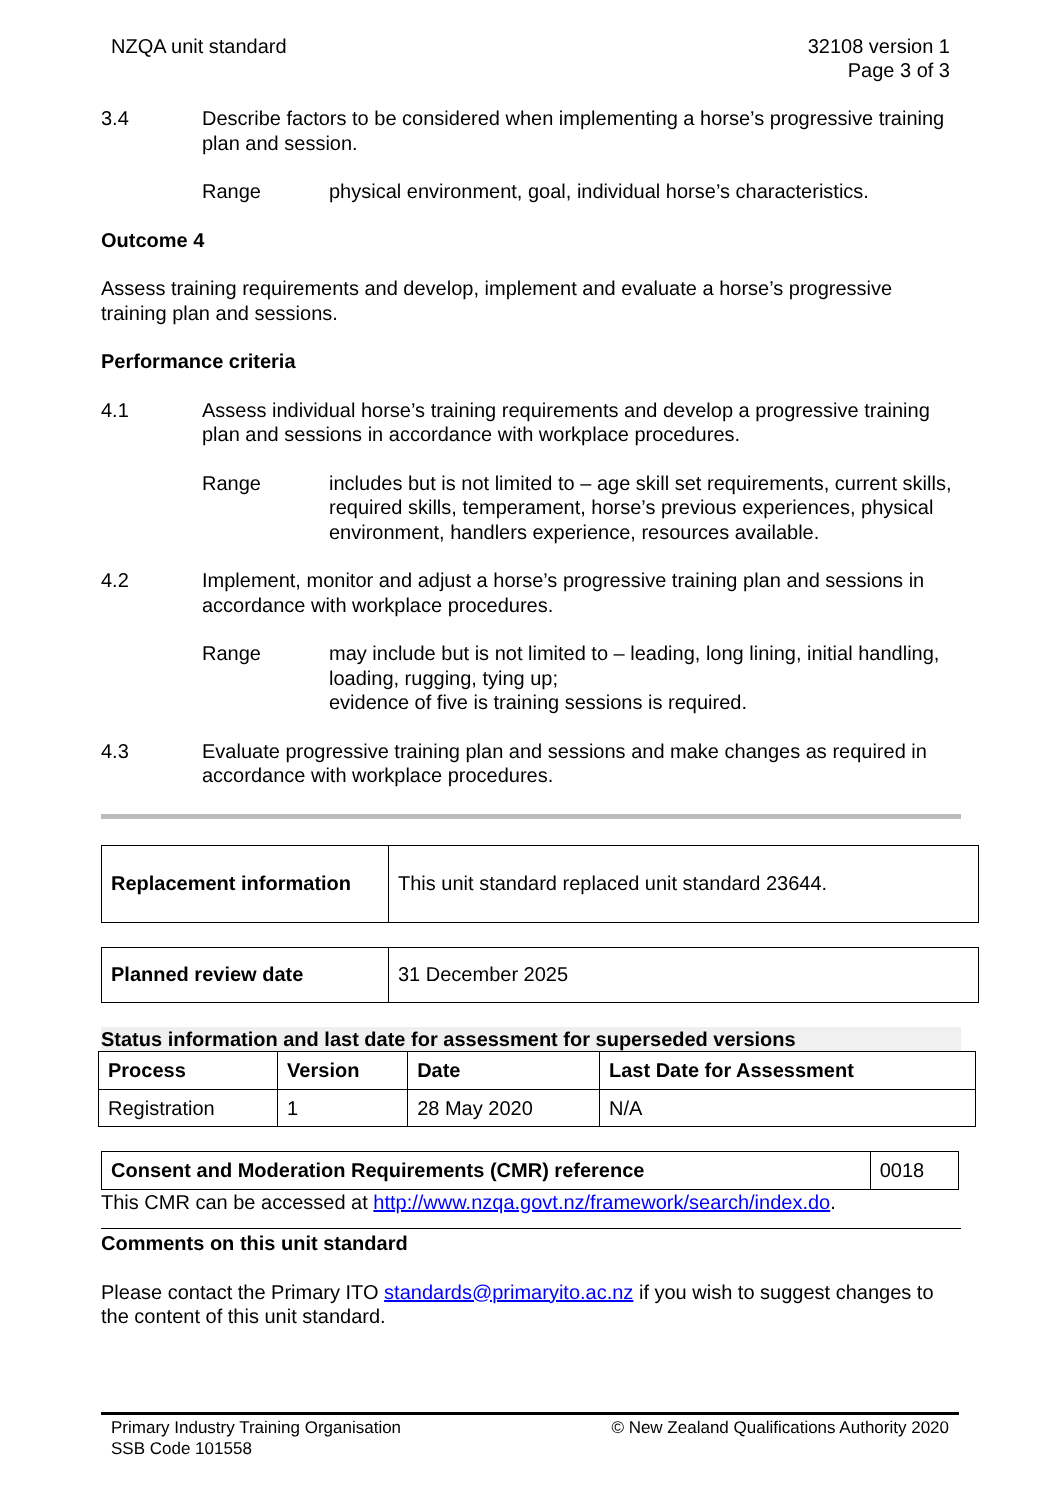NZQA unit standard 32108 version 1
Page 3 of 3
3.4 Describe factors to be considered when implementing a horse’s progressive training plan and session.
Range physical environment, goal, individual horse’s characteristics.
Outcome 4
Assess training requirements and develop, implement and evaluate a horse’s progressive training plan and sessions.
Performance criteria
4.1 Assess individual horse’s training requirements and develop a progressive training plan and sessions in accordance with workplace procedures.
Range includes but is not limited to – age skill set requirements, current skills, required skills, temperament, horse’s previous experiences, physical environment, handlers experience, resources available.
4.2 Implement, monitor and adjust a horse’s progressive training plan and sessions in accordance with workplace procedures.
Range may include but is not limited to – leading, long lining, initial handling, loading, rugging, tying up;
evidence of five is training sessions is required.
4.3 Evaluate progressive training plan and sessions and make changes as required in accordance with workplace procedures.
| Replacement information | This unit standard replaced unit standard 23644. |
| Planned review date | 31 December 2025 |
Status information and last date for assessment for superseded versions
| Process | Version | Date | Last Date for Assessment |
| --- | --- | --- | --- |
| Registration | 1 | 28 May 2020 | N/A |
| Consent and Moderation Requirements (CMR) reference | 0018 |
This CMR can be accessed at http://www.nzqa.govt.nz/framework/search/index.do.
Comments on this unit standard
Please contact the Primary ITO standards@primaryito.ac.nz if you wish to suggest changes to the content of this unit standard.
Primary Industry Training Organisation
SSB Code 101558
© New Zealand Qualifications Authority 2020